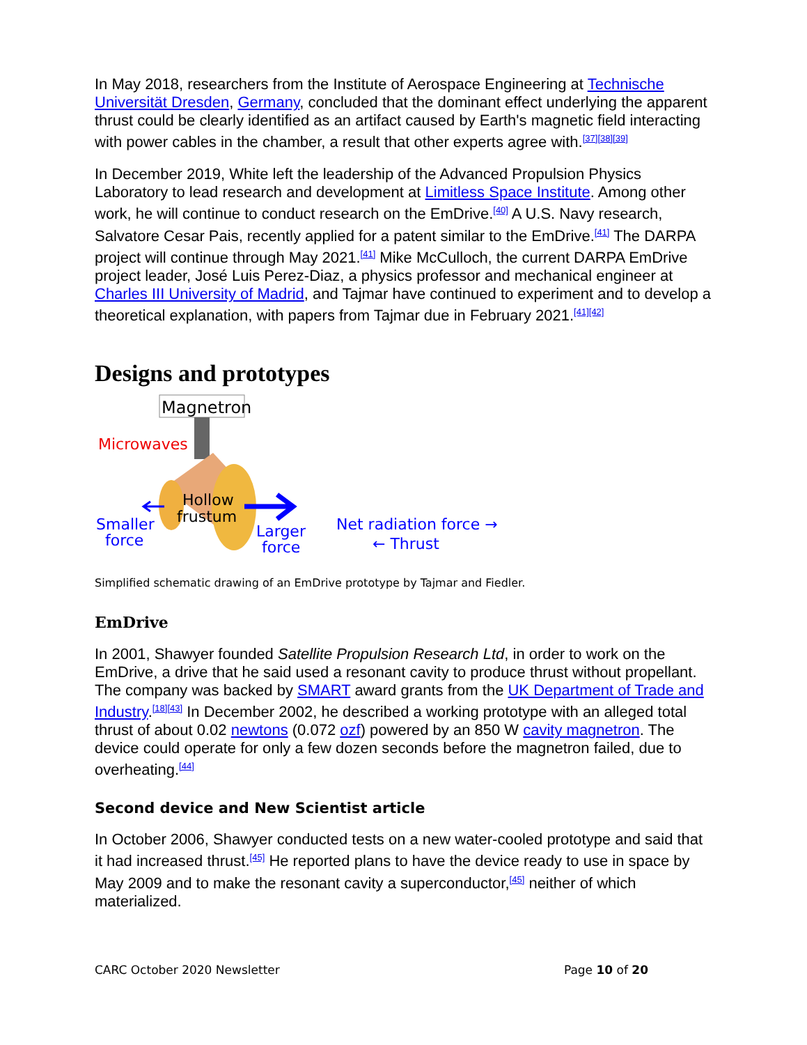In May 2018, researchers from the Institute of Aerospace Engineering at Technische Universität Dresden, Germany, concluded that the dominant effect underlying the apparent thrust could be clearly identified as an artifact caused by Earth's magnetic field interacting with power cables in the chamber, a result that other experts agree with.<sup>[37][38][39]</sup>
In December 2019, White left the leadership of the Advanced Propulsion Physics Laboratory to lead research and development at Limitless Space Institute. Among other work, he will continue to conduct research on the EmDrive.<sup>[40]</sup> A U.S. Navy research, Salvatore Cesar Pais, recently applied for a patent similar to the EmDrive.<sup>[41]</sup> The DARPA project will continue through May 2021.<sup>[41]</sup> Mike McCulloch, the current DARPA EmDrive project leader, José Luis Perez-Diaz, a physics professor and mechanical engineer at Charles III University of Madrid, and Tajmar have continued to experiment and to develop a theoretical explanation, with papers from Tajmar due in February 2021.<sup>[41][42]</sup>
Designs and prototypes
Magnetron
Microwaves
Hollow
frustum
Smaller
force
Larger
force
Net radiation force →
← Thrust
Simplified schematic drawing of an EmDrive prototype by Tajmar and Fiedler.
EmDrive
In 2001, Shawyer founded Satellite Propulsion Research Ltd, in order to work on the EmDrive, a drive that he said used a resonant cavity to produce thrust without propellant. The company was backed by SMART award grants from the UK Department of Trade and Industry.<sup>[18][43]</sup> In December 2002, he described a working prototype with an alleged total thrust of about 0.02 newtons (0.072 ozf) powered by an 850 W cavity magnetron. The device could operate for only a few dozen seconds before the magnetron failed, due to overheating.<sup>[44]</sup>
Second device and New Scientist article
In October 2006, Shawyer conducted tests on a new water-cooled prototype and said that it had increased thrust.<sup>[45]</sup> He reported plans to have the device ready to use in space by May 2009 and to make the resonant cavity a superconductor,<sup>[45]</sup> neither of which materialized.
CARC October 2020 Newsletter Page 10 of 20